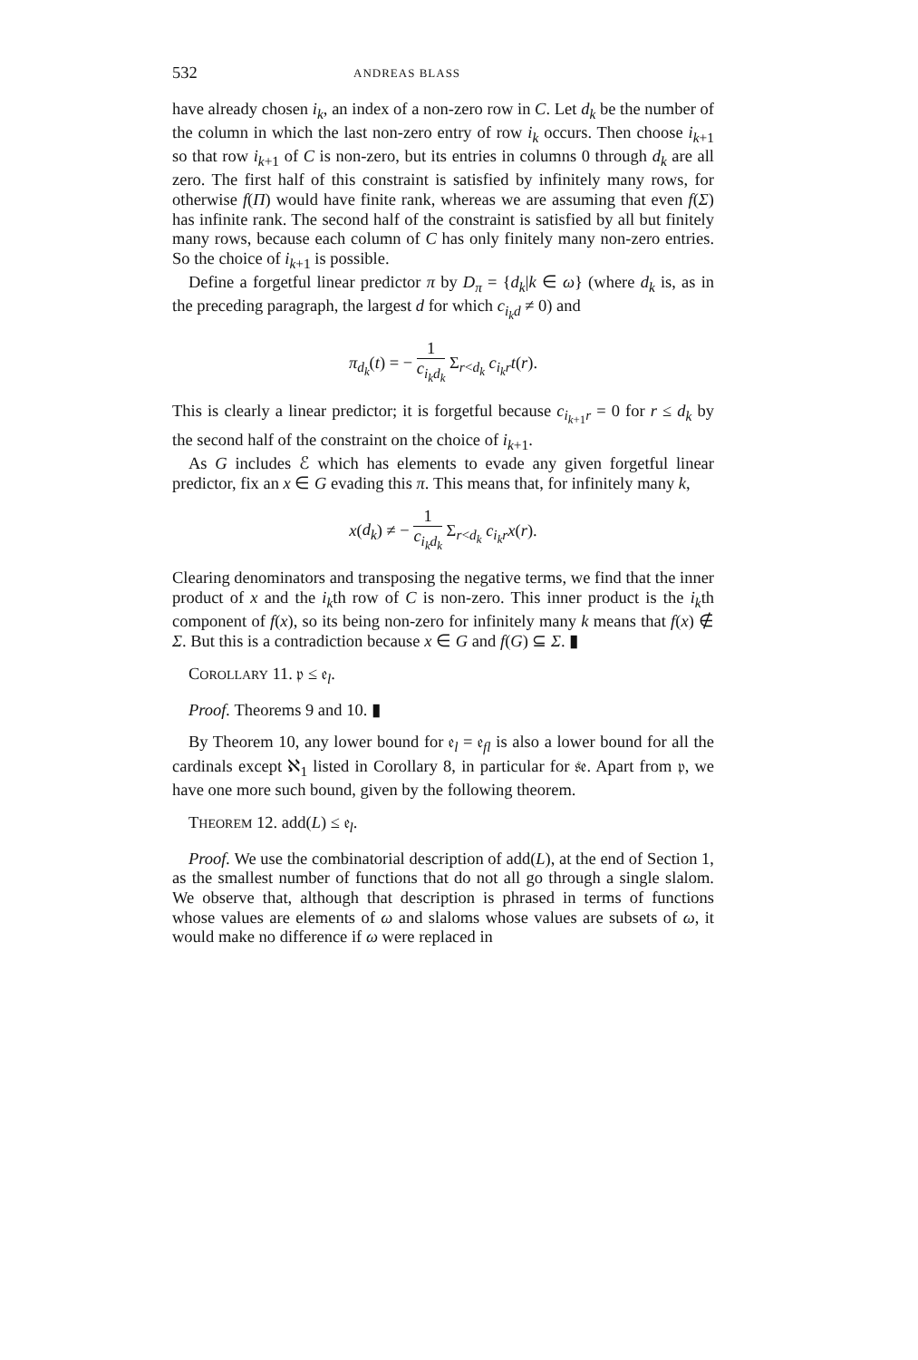532 ANDREAS BLASS
have already chosen i<sub>k</sub>, an index of a non-zero row in C. Let d<sub>k</sub> be the number of the column in which the last non-zero entry of row i<sub>k</sub> occurs. Then choose i<sub>k+1</sub> so that row i<sub>k+1</sub> of C is non-zero, but its entries in columns 0 through d<sub>k</sub> are all zero. The first half of this constraint is satisfied by infinitely many rows, for otherwise f(Π) would have finite rank, whereas we are assuming that even f(Σ) has infinite rank. The second half of the constraint is satisfied by all but finitely many rows, because each column of C has only finitely many non-zero entries. So the choice of i<sub>k+1</sub> is possible.
Define a forgetful linear predictor π by D<sub>π</sub> = {d<sub>k</sub>|k ∈ ω} (where d<sub>k</sub> is, as in the preceding paragraph, the largest d for which c<sub>i<sub>k</sub>d</sub> ≠ 0) and
π<sub>d<sub>k</sub></sub>(t) = − 1 c<sub>i<sub>k</sub>d<sub>k</sub></sub> Σ<sub>r<d<sub>k</sub></sub> c<sub>i<sub>k</sub>r</sub>t(r).
This is clearly a linear predictor; it is forgetful because c<sub>i<sub>k+1</sub>r</sub> = 0 for r ≤ d<sub>k</sub> by the second half of the constraint on the choice of i<sub>k+1</sub>.
As G includes ℰ which has elements to evade any given forgetful linear predictor, fix an x ∈ G evading this π. This means that, for infinitely many k,
x(d<sub>k</sub>) ≠ − 1 c<sub>i<sub>k</sub>d<sub>k</sub></sub> Σ<sub>r<d<sub>k</sub></sub> c<sub>i<sub>k</sub>r</sub>x(r).
Clearing denominators and transposing the negative terms, we find that the inner product of x and the i<sub>k</sub>th row of C is non-zero. This inner product is the i<sub>k</sub>th component of f(x), so its being non-zero for infinitely many k means that f(x) ∉ Σ. But this is a contradiction because x ∈ G and f(G) ⊆ Σ. ▮
COROLLARY 11. 𝔭 ≤ 𝔢<sub>l</sub>.
Proof. Theorems 9 and 10. ▮
By Theorem 10, any lower bound for 𝔢<sub>l</sub> = 𝔢<sub>fl</sub> is also a lower bound for all the cardinals except ℵ<sub>1</sub> listed in Corollary 8, in particular for 𝔰𝔢. Apart from 𝔭, we have one more such bound, given by the following theorem.
THEOREM 12. add(L) ≤ 𝔢<sub>l</sub>.
Proof. We use the combinatorial description of add(L), at the end of Section 1, as the smallest number of functions that do not all go through a single slalom. We observe that, although that description is phrased in terms of functions whose values are elements of ω and slaloms whose values are subsets of ω, it would make no difference if ω were replaced in